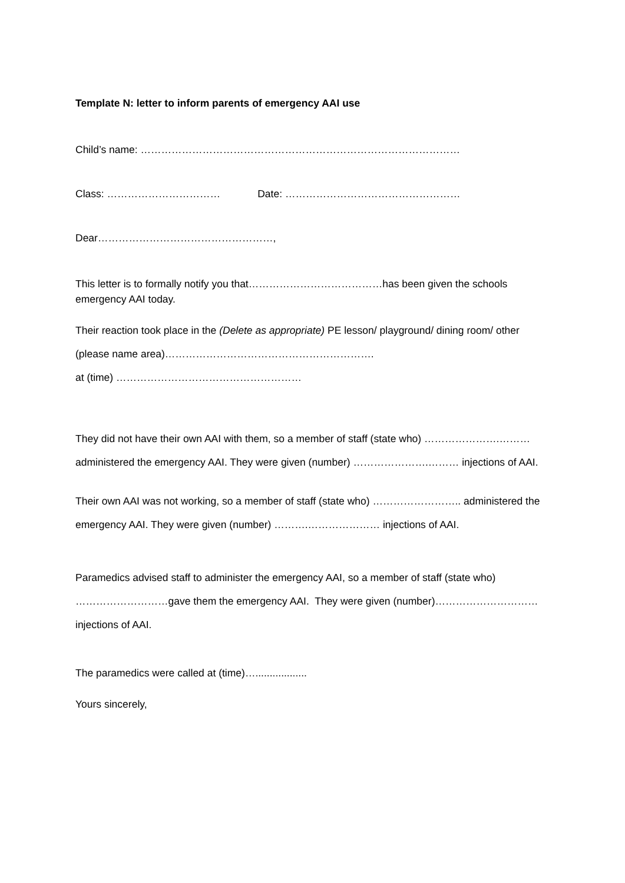Template N: letter to inform parents of emergency AAI use
Child’s name: …………………………………………………………………………………
Class: …………………………… Date: ……………………………………………
Dear……………………………………………,
This letter is to formally notify you that…………………………………has been given the schools emergency AAI today.
Their reaction took place in the (Delete as appropriate) PE lesson/ playground/ dining room/ other (please name area)…………………………………………………….
at (time) ………………………………………………
They did not have their own AAI with them, so a member of staff (state who) ………………….……… administered the emergency AAI. They were given (number) ………………….……… injections of AAI.
Their own AAI was not working, so a member of staff (state who) …………………….. administered the emergency AAI. They were given (number) ……….………………… injections of AAI.
Paramedics advised staff to administer the emergency AAI, so a member of staff (state who) ………………………gave them the emergency AAI. They were given (number)………………………… injections of AAI.
The paramedics were called at (time)…..................
Yours sincerely,